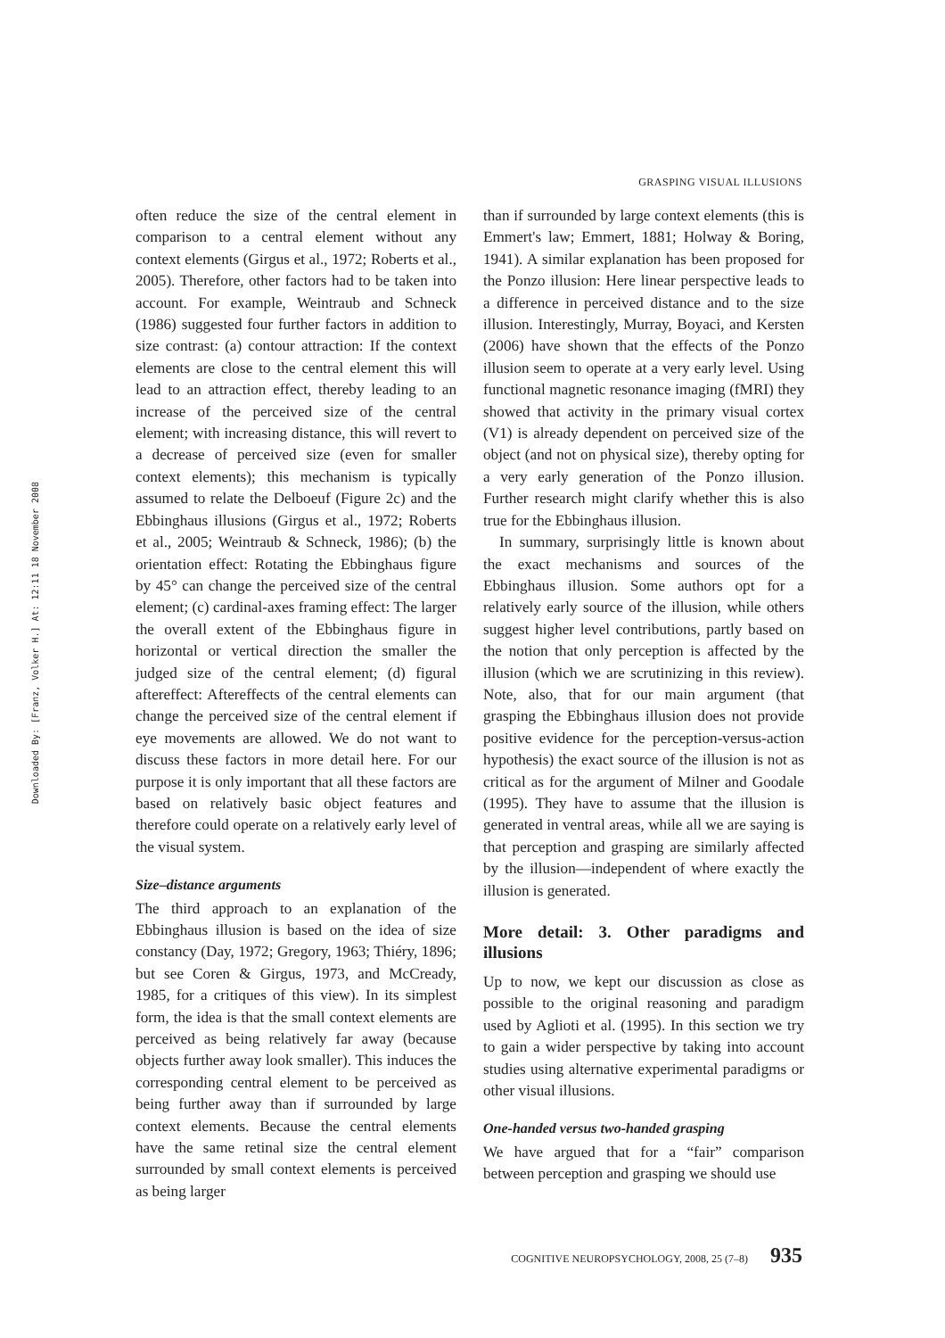GRASPING VISUAL ILLUSIONS
Downloaded By: [Franz, Volker H.] At: 12:11 18 November 2008
often reduce the size of the central element in comparison to a central element without any context elements (Girgus et al., 1972; Roberts et al., 2005). Therefore, other factors had to be taken into account. For example, Weintraub and Schneck (1986) suggested four further factors in addition to size contrast: (a) contour attraction: If the context elements are close to the central element this will lead to an attraction effect, thereby leading to an increase of the perceived size of the central element; with increasing distance, this will revert to a decrease of perceived size (even for smaller context elements); this mechanism is typically assumed to relate the Delboeuf (Figure 2c) and the Ebbinghaus illusions (Girgus et al., 1972; Roberts et al., 2005; Weintraub & Schneck, 1986); (b) the orientation effect: Rotating the Ebbinghaus figure by 45° can change the perceived size of the central element; (c) cardinal-axes framing effect: The larger the overall extent of the Ebbinghaus figure in horizontal or vertical direction the smaller the judged size of the central element; (d) figural aftereffect: Aftereffects of the central elements can change the perceived size of the central element if eye movements are allowed. We do not want to discuss these factors in more detail here. For our purpose it is only important that all these factors are based on relatively basic object features and therefore could operate on a relatively early level of the visual system.
Size–distance arguments
The third approach to an explanation of the Ebbinghaus illusion is based on the idea of size constancy (Day, 1972; Gregory, 1963; Thiéry, 1896; but see Coren & Girgus, 1973, and McCready, 1985, for a critiques of this view). In its simplest form, the idea is that the small context elements are perceived as being relatively far away (because objects further away look smaller). This induces the corresponding central element to be perceived as being further away than if surrounded by large context elements. Because the central elements have the same retinal size the central element surrounded by small context elements is perceived as being larger
than if surrounded by large context elements (this is Emmert's law; Emmert, 1881; Holway & Boring, 1941). A similar explanation has been proposed for the Ponzo illusion: Here linear perspective leads to a difference in perceived distance and to the size illusion. Interestingly, Murray, Boyaci, and Kersten (2006) have shown that the effects of the Ponzo illusion seem to operate at a very early level. Using functional magnetic resonance imaging (fMRI) they showed that activity in the primary visual cortex (V1) is already dependent on perceived size of the object (and not on physical size), thereby opting for a very early generation of the Ponzo illusion. Further research might clarify whether this is also true for the Ebbinghaus illusion.
In summary, surprisingly little is known about the exact mechanisms and sources of the Ebbinghaus illusion. Some authors opt for a relatively early source of the illusion, while others suggest higher level contributions, partly based on the notion that only perception is affected by the illusion (which we are scrutinizing in this review). Note, also, that for our main argument (that grasping the Ebbinghaus illusion does not provide positive evidence for the perception-versus-action hypothesis) the exact source of the illusion is not as critical as for the argument of Milner and Goodale (1995). They have to assume that the illusion is generated in ventral areas, while all we are saying is that perception and grasping are similarly affected by the illusion—independent of where exactly the illusion is generated.
More detail: 3. Other paradigms and illusions
Up to now, we kept our discussion as close as possible to the original reasoning and paradigm used by Aglioti et al. (1995). In this section we try to gain a wider perspective by taking into account studies using alternative experimental paradigms or other visual illusions.
One-handed versus two-handed grasping
We have argued that for a “fair” comparison between perception and grasping we should use
COGNITIVE NEUROPSYCHOLOGY, 2008, 25 (7–8) 935